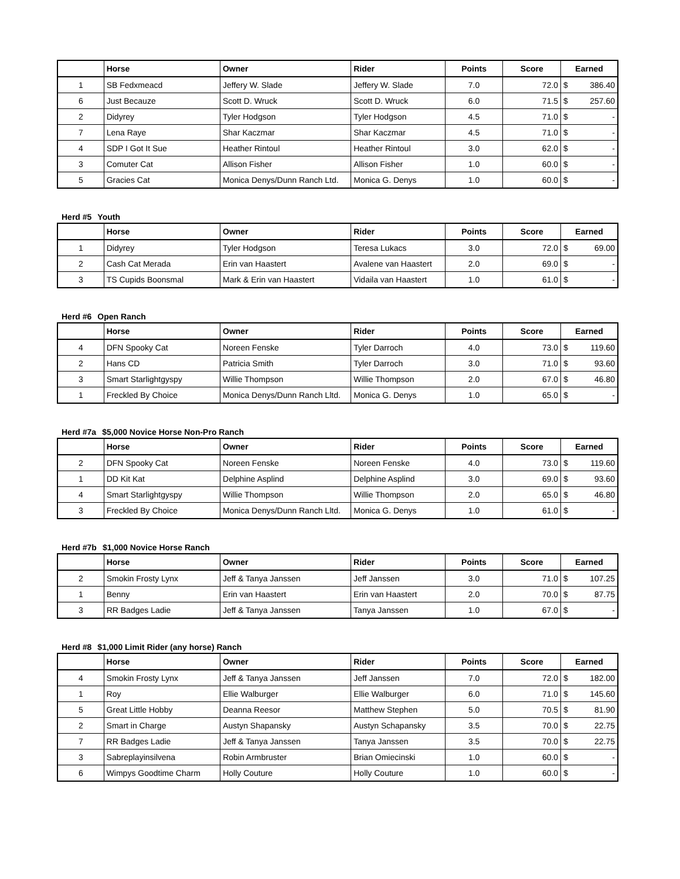| | Horse | Owner | Rider | Points | Score | Earned | |
| --- | --- | --- | --- | --- | --- | --- | --- |
| 1 | SB Fedxmeacd | Jeffery W. Slade | Jeffery W. Slade | 7.0 | 72.0 | $ | 386.40 |
| 6 | Just Becauze | Scott D. Wruck | Scott D. Wruck | 6.0 | 71.5 | $ | 257.60 |
| 2 | Didyrey | Tyler Hodgson | Tyler Hodgson | 4.5 | 71.0 | $ | - |
| 7 | Lena Raye | Shar Kaczmar | Shar Kaczmar | 4.5 | 71.0 | $ | - |
| 4 | SDP I Got It Sue | Heather Rintoul | Heather Rintoul | 3.0 | 62.0 | $ | - |
| 3 | Comuter Cat | Allison Fisher | Allison Fisher | 1.0 | 60.0 | $ | - |
| 5 | Gracies Cat | Monica Denys/Dunn Ranch Ltd. | Monica G. Denys | 1.0 | 60.0 | $ | - |
Herd #5 Youth
| | Horse | Owner | Rider | Points | Score | Earned | |
| --- | --- | --- | --- | --- | --- | --- | --- |
| 1 | Didyrey | Tyler Hodgson | Teresa Lukacs | 3.0 | 72.0 | $ | 69.00 |
| 2 | Cash Cat Merada | Erin van Haastert | Avalene van Haastert | 2.0 | 69.0 | $ | - |
| 3 | TS Cupids Boonsmal | Mark & Erin van Haastert | Vidaila van Haastert | 1.0 | 61.0 | $ | - |
Herd #6 Open Ranch
| | Horse | Owner | Rider | Points | Score | Earned | |
| --- | --- | --- | --- | --- | --- | --- | --- |
| 4 | DFN Spooky Cat | Noreen Fenske | Tyler Darroch | 4.0 | 73.0 | $ | 119.60 |
| 2 | Hans CD | Patricia Smith | Tyler Darroch | 3.0 | 71.0 | $ | 93.60 |
| 3 | Smart Starlightgyspy | Willie Thompson | Willie Thompson | 2.0 | 67.0 | $ | 46.80 |
| 1 | Freckled By Choice | Monica Denys/Dunn Ranch Lltd. | Monica G. Denys | 1.0 | 65.0 | $ | - |
Herd #7a $5,000 Novice Horse Non-Pro Ranch
| | Horse | Owner | Rider | Points | Score | Earned | |
| --- | --- | --- | --- | --- | --- | --- | --- |
| 2 | DFN Spooky Cat | Noreen Fenske | Noreen Fenske | 4.0 | 73.0 | $ | 119.60 |
| 1 | DD Kit Kat | Delphine Asplind | Delphine Asplind | 3.0 | 69.0 | $ | 93.60 |
| 4 | Smart Starlightgyspy | Willie Thompson | Willie Thompson | 2.0 | 65.0 | $ | 46.80 |
| 3 | Freckled By Choice | Monica Denys/Dunn Ranch Lltd. | Monica G. Denys | 1.0 | 61.0 | $ | - |
Herd #7b $1,000 Novice Horse Ranch
| | Horse | Owner | Rider | Points | Score | Earned | |
| --- | --- | --- | --- | --- | --- | --- | --- |
| 2 | Smokin Frosty Lynx | Jeff & Tanya Janssen | Jeff Janssen | 3.0 | 71.0 | $ | 107.25 |
| 1 | Benny | Erin van Haastert | Erin van Haastert | 2.0 | 70.0 | $ | 87.75 |
| 3 | RR Badges Ladie | Jeff & Tanya Janssen | Tanya Janssen | 1.0 | 67.0 | $ | - |
Herd #8 $1,000 Limit Rider (any horse) Ranch
| | Horse | Owner | Rider | Points | Score | Earned | |
| --- | --- | --- | --- | --- | --- | --- | --- |
| 4 | Smokin Frosty Lynx | Jeff & Tanya Janssen | Jeff Janssen | 7.0 | 72.0 | $ | 182.00 |
| 1 | Roy | Ellie Walburger | Ellie Walburger | 6.0 | 71.0 | $ | 145.60 |
| 5 | Great Little Hobby | Deanna Reesor | Matthew Stephen | 5.0 | 70.5 | $ | 81.90 |
| 2 | Smart in Charge | Austyn Shapansky | Austyn Schapansky | 3.5 | 70.0 | $ | 22.75 |
| 7 | RR Badges Ladie | Jeff & Tanya Janssen | Tanya Janssen | 3.5 | 70.0 | $ | 22.75 |
| 3 | Sabreplayinsilvena | Robin Armbruster | Brian Omiecinski | 1.0 | 60.0 | $ | - |
| 6 | Wimpys Goodtime Charm | Holly Couture | Holly Couture | 1.0 | 60.0 | $ | - |